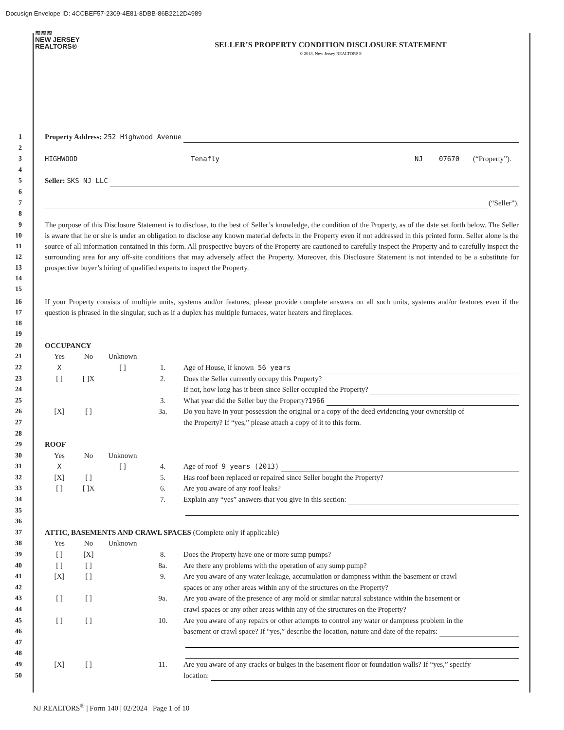Docusign Envelope ID: 4CCBEF57-2309-4E81-8DBB-86B2212D4989
≋≋≋
NEW JERSEY
REALTORS®
SELLER’S PROPERTY CONDITION DISCLOSURE STATEMENT
© 2018, New Jersey REALTORS®
1 Property Address: 252 Highwood Avenue
2
3 HIGHWOOD Tenafly NJ 07670 (“Property”).
4
5 Seller: SKS NJ LLC
6
7 (“Seller”).
8
9
10
11
12
13
14
15
The purpose of this Disclosure Statement is to disclose, to the best of Seller’s knowledge, the condition of the Property, as of the date set forth below. The Seller is aware that he or she is under an obligation to disclose any known material defects in the Property even if not addressed in this printed form. Seller alone is the source of all information contained in this form. All prospective buyers of the Property are cautioned to carefully inspect the Property and to carefully inspect the surrounding area for any off-site conditions that may adversely affect the Property. Moreover, this Disclosure Statement is not intended to be a substitute for prospective buyer’s hiring of qualified experts to inspect the Property.
16
17
18
19
If your Property consists of multiple units, systems and/or features, please provide complete answers on all such units, systems and/or features even if the question is phrased in the singular, such as if a duplex has multiple furnaces, water heaters and fireplaces.
20 OCCUPANCY
21 Yes No Unknown
22 X [ ] 1. Age of House, if known 56 years
23 [ ] [ ]X 2. Does the Seller currently occupy this Property?
24 If not, how long has it been since Seller occupied the Property?
25 3. What year did the Seller buy the Property? 1966
26 [X] [ ] 3a. Do you have in your possession the original or a copy of the deed evidencing your ownership of
27 the Property? If “yes,” please attach a copy of it to this form.
28
29 ROOF
30 Yes No Unknown
31 X [ ] 4. Age of roof 9 years (2013)
32 [X] [ ] 5. Has roof been replaced or repaired since Seller bought the Property?
33 [ ] [ ]X 6. Are you aware of any roof leaks?
34 7. Explain any “yes” answers that you give in this section:
35
36
37 ATTIC, BASEMENTS AND CRAWL SPACES (Complete only if applicable)
38 Yes No Unknown
39 [ ] [X] 8. Does the Property have one or more sump pumps?
40 [ ] [ ] 8a. Are there any problems with the operation of any sump pump?
41 [X] [ ] 9. Are you aware of any water leakage, accumulation or dampness within the basement or crawl
42 spaces or any other areas within any of the structures on the Property?
43 [ ] [ ] 9a. Are you aware of the presence of any mold or similar natural substance within the basement or
44 crawl spaces or any other areas within any of the structures on the Property?
45 [ ] [ ] 10. Are you aware of any repairs or other attempts to control any water or dampness problem in the
46 basement or crawl space? If “yes,” describe the location, nature and date of the repairs:
47
48
49 [X] [ ] 11. Are you aware of any cracks or bulges in the basement floor or foundation walls? If “yes,” specify
50 location:
NJ REALTORS<sup>®</sup> | Form 140 | 02/2024 Page 1 of 10